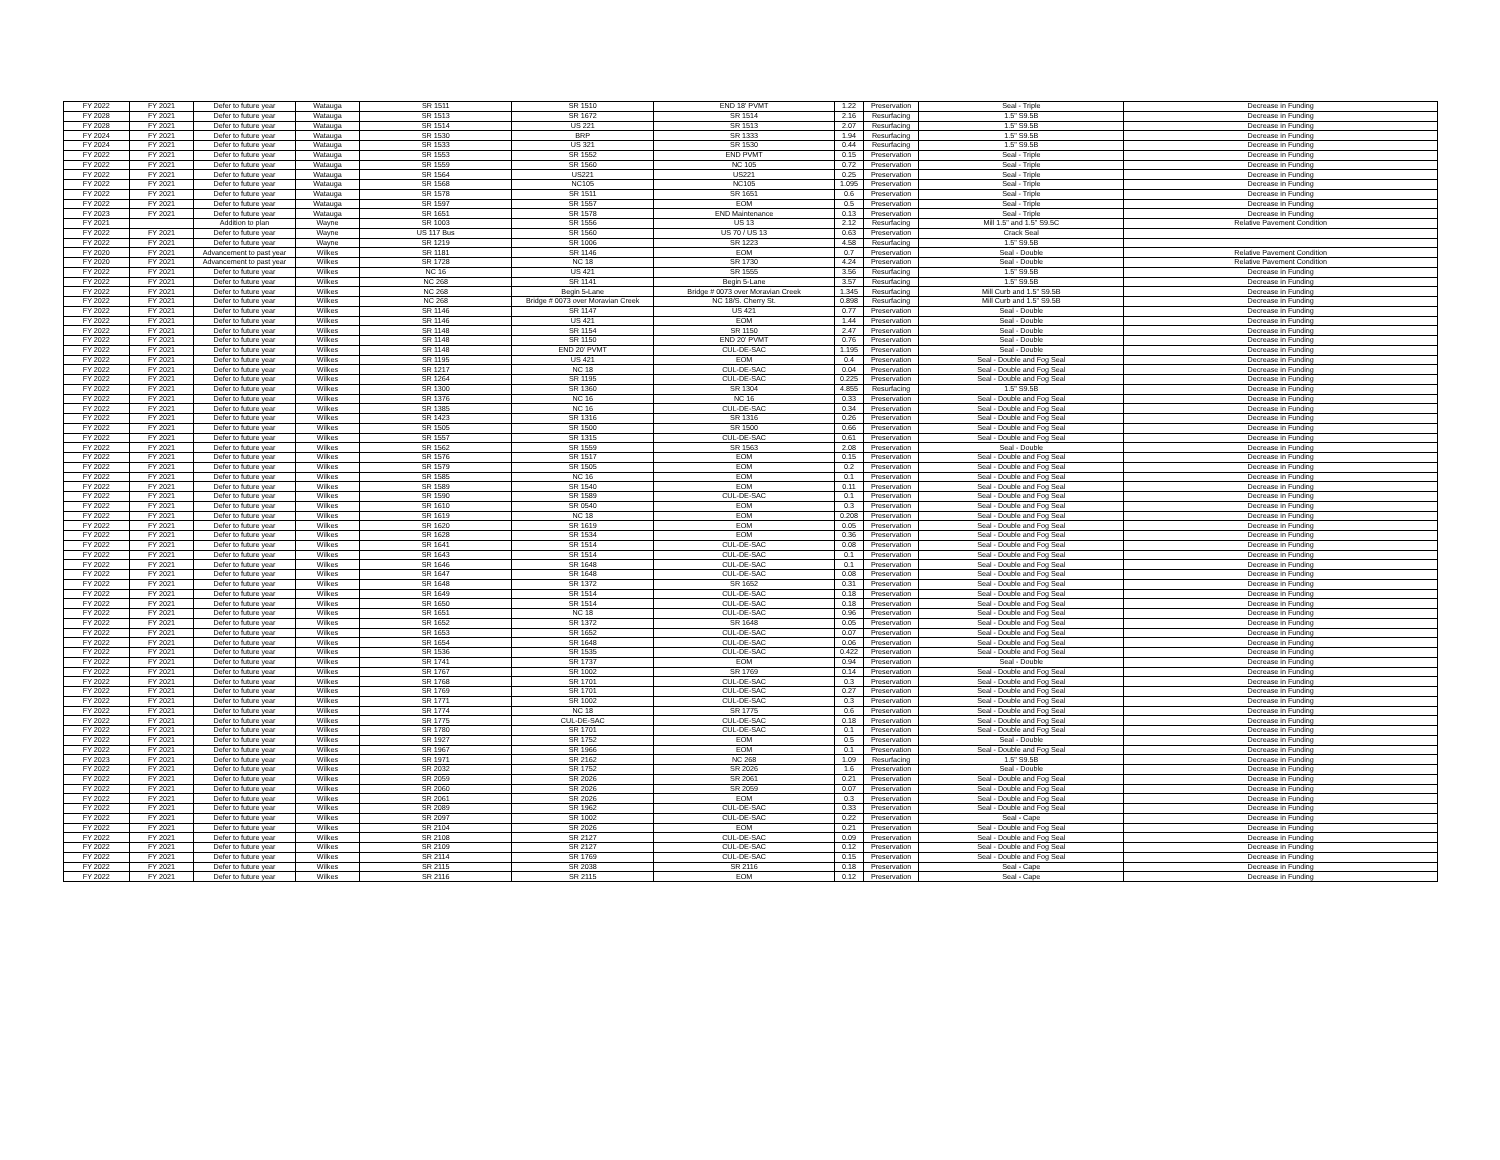| FY 2022 | FY 2021 | Defer to future year | Watauga | SR 1511 | SR 1510 | END 18' PVMT | 1.22 | Preservation | Seal - Triple | Decrease in Funding |
| FY 2028 | FY 2021 | Defer to future year | Watauga | SR 1513 | SR 1672 | SR 1514 | 2.16 | Resurfacing | 1.5" S9.5B | Decrease in Funding |
| FY 2028 | FY 2021 | Defer to future year | Watauga | SR 1514 | US 221 | SR 1513 | 2.07 | Resurfacing | 1.5" S9.5B | Decrease in Funding |
| FY 2024 | FY 2021 | Defer to future year | Watauga | SR 1530 | BRP | SR 1333 | 1.94 | Resurfacing | 1.5" S9.5B | Decrease in Funding |
| FY 2024 | FY 2021 | Defer to future year | Watauga | SR 1533 | US 321 | SR 1530 | 0.44 | Resurfacing | 1.5" S9.5B | Decrease in Funding |
| FY 2022 | FY 2021 | Defer to future year | Watauga | SR 1553 | SR 1552 | END PVMT | 0.15 | Preservation | Seal - Triple | Decrease in Funding |
| FY 2022 | FY 2021 | Defer to future year | Watauga | SR 1559 | SR 1560 | NC 105 | 0.72 | Preservation | Seal - Triple | Decrease in Funding |
| FY 2022 | FY 2021 | Defer to future year | Watauga | SR 1564 | US221 | US221 | 0.25 | Preservation | Seal - Triple | Decrease in Funding |
| FY 2022 | FY 2021 | Defer to future year | Watauga | SR 1568 | NC105 | NC105 | 1.095 | Preservation | Seal - Triple | Decrease in Funding |
| FY 2022 | FY 2021 | Defer to future year | Watauga | SR 1578 | SR 1511 | SR 1651 | 0.6 | Preservation | Seal - Triple | Decrease in Funding |
| FY 2022 | FY 2021 | Defer to future year | Watauga | SR 1597 | SR 1557 | EOM | 0.5 | Preservation | Seal - Triple | Decrease in Funding |
| FY 2023 | FY 2021 | Defer to future year | Watauga | SR 1651 | SR 1578 | END Maintenance | 0.13 | Preservation | Seal - Triple | Decrease in Funding |
| FY 2021 | | Addition to plan | Wayne | SR 1003 | SR 1556 | US 13 | 2.12 | Resurfacing | Mill 1.5" and 1.5" S9.5C | Relative Pavement Condition |
| FY 2022 | FY 2021 | Defer to future year | Wayne | US 117 Bus | SR 1560 | US 70 / US 13 | 0.63 | Preservation | Crack Seal | |
| FY 2022 | FY 2021 | Defer to future year | Wayne | SR 1219 | SR 1006 | SR 1223 | 4.58 | Resurfacing | 1.5" S9.5B | |
| FY 2020 | FY 2021 | Advancement to past year | Wilkes | SR 1181 | SR 1146 | EOM | 0.7 | Preservation | Seal - Double | Relative Pavement Condition |
| FY 2020 | FY 2021 | Advancement to past year | Wilkes | SR 1728 | NC 18 | SR 1730 | 4.24 | Preservation | Seal - Double | Relative Pavement Condition |
| FY 2022 | FY 2021 | Defer to future year | Wilkes | NC 16 | US 421 | SR 1555 | 3.56 | Resurfacing | 1.5" S9.5B | Decrease in Funding |
| FY 2022 | FY 2021 | Defer to future year | Wilkes | NC 268 | SR 1141 | Begin 5-Lane | 3.57 | Resurfacing | 1.5" S9.5B | Decrease in Funding |
| FY 2022 | FY 2021 | Defer to future year | Wilkes | NC 268 | Begin 5-Lane | Bridge # 0073 over Moravian Creek | 1.345 | Resurfacing | Mill Curb and 1.5" S9.5B | Decrease in Funding |
| FY 2022 | FY 2021 | Defer to future year | Wilkes | NC 268 | Bridge # 0073 over Moravian Creek | NC 18/S. Cherry St. | 0.898 | Resurfacing | Mill Curb and 1.5" S9.5B | Decrease in Funding |
| FY 2022 | FY 2021 | Defer to future year | Wilkes | SR 1146 | SR 1147 | US 421 | 0.77 | Preservation | Seal - Double | Decrease in Funding |
| FY 2022 | FY 2021 | Defer to future year | Wilkes | SR 1146 | US 421 | EOM | 1.44 | Preservation | Seal - Double | Decrease in Funding |
| FY 2022 | FY 2021 | Defer to future year | Wilkes | SR 1148 | SR 1154 | SR 1150 | 2.47 | Preservation | Seal - Double | Decrease in Funding |
| FY 2022 | FY 2021 | Defer to future year | Wilkes | SR 1148 | SR 1150 | END 20' PVMT | 0.76 | Preservation | Seal - Double | Decrease in Funding |
| FY 2022 | FY 2021 | Defer to future year | Wilkes | SR 1148 | END 20' PVMT | CUL-DE-SAC | 1.195 | Preservation | Seal - Double | Decrease in Funding |
| FY 2022 | FY 2021 | Defer to future year | Wilkes | SR 1195 | US 421 | EOM | 0.4 | Preservation | Seal - Double and Fog Seal | Decrease in Funding |
| FY 2022 | FY 2021 | Defer to future year | Wilkes | SR 1217 | NC 18 | CUL-DE-SAC | 0.04 | Preservation | Seal - Double and Fog Seal | Decrease in Funding |
| FY 2022 | FY 2021 | Defer to future year | Wilkes | SR 1264 | SR 1195 | CUL-DE-SAC | 0.225 | Preservation | Seal - Double and Fog Seal | Decrease in Funding |
| FY 2022 | FY 2021 | Defer to future year | Wilkes | SR 1300 | SR 1360 | SR 1304 | 4.855 | Resurfacing | 1.5" S9.5B | Decrease in Funding |
| FY 2022 | FY 2021 | Defer to future year | Wilkes | SR 1376 | NC 16 | NC 16 | 0.33 | Preservation | Seal - Double and Fog Seal | Decrease in Funding |
| FY 2022 | FY 2021 | Defer to future year | Wilkes | SR 1385 | NC 16 | CUL-DE-SAC | 0.34 | Preservation | Seal - Double and Fog Seal | Decrease in Funding |
| FY 2022 | FY 2021 | Defer to future year | Wilkes | SR 1423 | SR 1316 | SR 1316 | 0.26 | Preservation | Seal - Double and Fog Seal | Decrease in Funding |
| FY 2022 | FY 2021 | Defer to future year | Wilkes | SR 1505 | SR 1500 | SR 1500 | 0.66 | Preservation | Seal - Double and Fog Seal | Decrease in Funding |
| FY 2022 | FY 2021 | Defer to future year | Wilkes | SR 1557 | SR 1315 | CUL-DE-SAC | 0.61 | Preservation | Seal - Double and Fog Seal | Decrease in Funding |
| FY 2022 | FY 2021 | Defer to future year | Wilkes | SR 1562 | SR 1559 | SR 1563 | 2.08 | Preservation | Seal - Double | Decrease in Funding |
| FY 2022 | FY 2021 | Defer to future year | Wilkes | SR 1576 | SR 1517 | EOM | 0.15 | Preservation | Seal - Double and Fog Seal | Decrease in Funding |
| FY 2022 | FY 2021 | Defer to future year | Wilkes | SR 1579 | SR 1505 | EOM | 0.2 | Preservation | Seal - Double and Fog Seal | Decrease in Funding |
| FY 2022 | FY 2021 | Defer to future year | Wilkes | SR 1585 | NC 16 | EOM | 0.1 | Preservation | Seal - Double and Fog Seal | Decrease in Funding |
| FY 2022 | FY 2021 | Defer to future year | Wilkes | SR 1589 | SR 1540 | EOM | 0.11 | Preservation | Seal - Double and Fog Seal | Decrease in Funding |
| FY 2022 | FY 2021 | Defer to future year | Wilkes | SR 1590 | SR 1589 | CUL-DE-SAC | 0.1 | Preservation | Seal - Double and Fog Seal | Decrease in Funding |
| FY 2022 | FY 2021 | Defer to future year | Wilkes | SR 1610 | SR 0540 | EOM | 0.3 | Preservation | Seal - Double and Fog Seal | Decrease in Funding |
| FY 2022 | FY 2021 | Defer to future year | Wilkes | SR 1619 | NC 18 | EOM | 0.208 | Preservation | Seal - Double and Fog Seal | Decrease in Funding |
| FY 2022 | FY 2021 | Defer to future year | Wilkes | SR 1620 | SR 1619 | EOM | 0.05 | Preservation | Seal - Double and Fog Seal | Decrease in Funding |
| FY 2022 | FY 2021 | Defer to future year | Wilkes | SR 1628 | SR 1534 | EOM | 0.36 | Preservation | Seal - Double and Fog Seal | Decrease in Funding |
| FY 2022 | FY 2021 | Defer to future year | Wilkes | SR 1641 | SR 1514 | CUL-DE-SAC | 0.08 | Preservation | Seal - Double and Fog Seal | Decrease in Funding |
| FY 2022 | FY 2021 | Defer to future year | Wilkes | SR 1643 | SR 1514 | CUL-DE-SAC | 0.1 | Preservation | Seal - Double and Fog Seal | Decrease in Funding |
| FY 2022 | FY 2021 | Defer to future year | Wilkes | SR 1646 | SR 1648 | CUL-DE-SAC | 0.1 | Preservation | Seal - Double and Fog Seal | Decrease in Funding |
| FY 2022 | FY 2021 | Defer to future year | Wilkes | SR 1647 | SR 1648 | CUL-DE-SAC | 0.08 | Preservation | Seal - Double and Fog Seal | Decrease in Funding |
| FY 2022 | FY 2021 | Defer to future year | Wilkes | SR 1648 | SR 1372 | SR 1652 | 0.31 | Preservation | Seal - Double and Fog Seal | Decrease in Funding |
| FY 2022 | FY 2021 | Defer to future year | Wilkes | SR 1649 | SR 1514 | CUL-DE-SAC | 0.18 | Preservation | Seal - Double and Fog Seal | Decrease in Funding |
| FY 2022 | FY 2021 | Defer to future year | Wilkes | SR 1650 | SR 1514 | CUL-DE-SAC | 0.18 | Preservation | Seal - Double and Fog Seal | Decrease in Funding |
| FY 2022 | FY 2021 | Defer to future year | Wilkes | SR 1651 | NC 18 | CUL-DE-SAC | 0.96 | Preservation | Seal - Double and Fog Seal | Decrease in Funding |
| FY 2022 | FY 2021 | Defer to future year | Wilkes | SR 1652 | SR 1372 | SR 1648 | 0.05 | Preservation | Seal - Double and Fog Seal | Decrease in Funding |
| FY 2022 | FY 2021 | Defer to future year | Wilkes | SR 1653 | SR 1652 | CUL-DE-SAC | 0.07 | Preservation | Seal - Double and Fog Seal | Decrease in Funding |
| FY 2022 | FY 2021 | Defer to future year | Wilkes | SR 1654 | SR 1648 | CUL-DE-SAC | 0.06 | Preservation | Seal - Double and Fog Seal | Decrease in Funding |
| FY 2022 | FY 2021 | Defer to future year | Wilkes | SR 1536 | SR 1535 | CUL-DE-SAC | 0.422 | Preservation | Seal - Double and Fog Seal | Decrease in Funding |
| FY 2022 | FY 2021 | Defer to future year | Wilkes | SR 1741 | SR 1737 | EOM | 0.94 | Preservation | Seal - Double | Decrease in Funding |
| FY 2022 | FY 2021 | Defer to future year | Wilkes | SR 1767 | SR 1002 | SR 1769 | 0.14 | Preservation | Seal - Double and Fog Seal | Decrease in Funding |
| FY 2022 | FY 2021 | Defer to future year | Wilkes | SR 1768 | SR 1701 | CUL-DE-SAC | 0.3 | Preservation | Seal - Double and Fog Seal | Decrease in Funding |
| FY 2022 | FY 2021 | Defer to future year | Wilkes | SR 1769 | SR 1701 | CUL-DE-SAC | 0.27 | Preservation | Seal - Double and Fog Seal | Decrease in Funding |
| FY 2022 | FY 2021 | Defer to future year | Wilkes | SR 1771 | SR 1002 | CUL-DE-SAC | 0.3 | Preservation | Seal - Double and Fog Seal | Decrease in Funding |
| FY 2022 | FY 2021 | Defer to future year | Wilkes | SR 1774 | NC 18 | SR 1775 | 0.6 | Preservation | Seal - Double and Fog Seal | Decrease in Funding |
| FY 2022 | FY 2021 | Defer to future year | Wilkes | SR 1775 | CUL-DE-SAC | CUL-DE-SAC | 0.18 | Preservation | Seal - Double and Fog Seal | Decrease in Funding |
| FY 2022 | FY 2021 | Defer to future year | Wilkes | SR 1780 | SR 1701 | CUL-DE-SAC | 0.1 | Preservation | Seal - Double and Fog Seal | Decrease in Funding |
| FY 2022 | FY 2021 | Defer to future year | Wilkes | SR 1927 | SR 1752 | EOM | 0.5 | Preservation | Seal - Double | Decrease in Funding |
| FY 2022 | FY 2021 | Defer to future year | Wilkes | SR 1967 | SR 1966 | EOM | 0.1 | Preservation | Seal - Double and Fog Seal | Decrease in Funding |
| FY 2023 | FY 2021 | Defer to future year | Wilkes | SR 1971 | SR 2162 | NC 268 | 1.09 | Resurfacing | 1.5" S9.5B | Decrease in Funding |
| FY 2022 | FY 2021 | Defer to future year | Wilkes | SR 2032 | SR 1752 | SR 2026 | 1.6 | Preservation | Seal - Double | Decrease in Funding |
| FY 2022 | FY 2021 | Defer to future year | Wilkes | SR 2059 | SR 2026 | SR 2061 | 0.21 | Preservation | Seal - Double and Fog Seal | Decrease in Funding |
| FY 2022 | FY 2021 | Defer to future year | Wilkes | SR 2060 | SR 2026 | SR 2059 | 0.07 | Preservation | Seal - Double and Fog Seal | Decrease in Funding |
| FY 2022 | FY 2021 | Defer to future year | Wilkes | SR 2061 | SR 2026 | EOM | 0.3 | Preservation | Seal - Double and Fog Seal | Decrease in Funding |
| FY 2022 | FY 2021 | Defer to future year | Wilkes | SR 2089 | SR 1962 | CUL-DE-SAC | 0.33 | Preservation | Seal - Double and Fog Seal | Decrease in Funding |
| FY 2022 | FY 2021 | Defer to future year | Wilkes | SR 2097 | SR 1002 | CUL-DE-SAC | 0.22 | Preservation | Seal - Cape | Decrease in Funding |
| FY 2022 | FY 2021 | Defer to future year | Wilkes | SR 2104 | SR 2026 | EOM | 0.21 | Preservation | Seal - Double and Fog Seal | Decrease in Funding |
| FY 2022 | FY 2021 | Defer to future year | Wilkes | SR 2108 | SR 2127 | CUL-DE-SAC | 0.09 | Preservation | Seal - Double and Fog Seal | Decrease in Funding |
| FY 2022 | FY 2021 | Defer to future year | Wilkes | SR 2109 | SR 2127 | CUL-DE-SAC | 0.12 | Preservation | Seal - Double and Fog Seal | Decrease in Funding |
| FY 2022 | FY 2021 | Defer to future year | Wilkes | SR 2114 | SR 1769 | CUL-DE-SAC | 0.15 | Preservation | Seal - Double and Fog Seal | Decrease in Funding |
| FY 2022 | FY 2021 | Defer to future year | Wilkes | SR 2115 | SR 2038 | SR 2116 | 0.18 | Preservation | Seal - Cape | Decrease in Funding |
| FY 2022 | FY 2021 | Defer to future year | Wilkes | SR 2116 | SR 2115 | EOM | 0.12 | Preservation | Seal - Cape | Decrease in Funding |